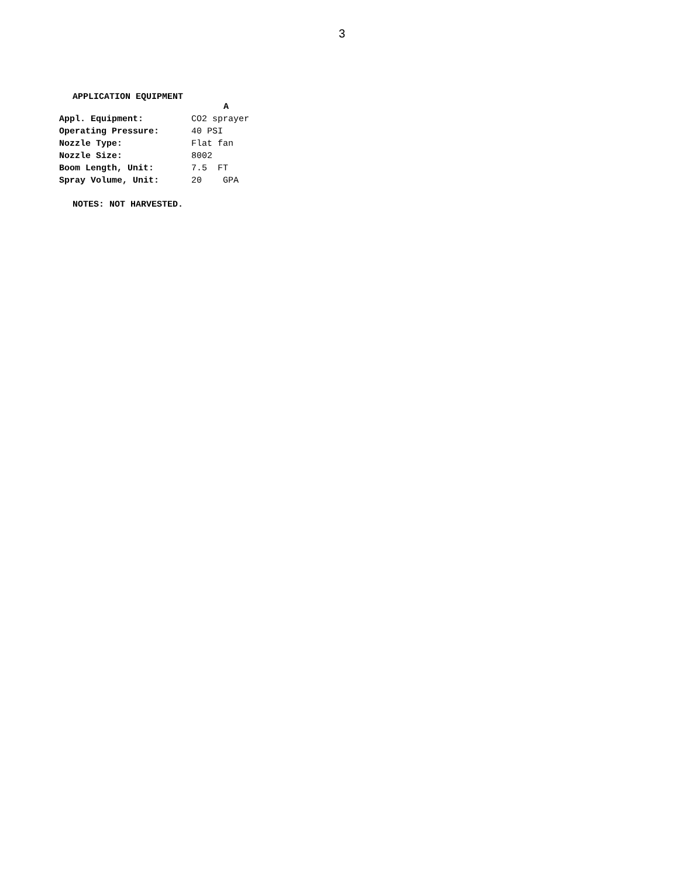3
APPLICATION EQUIPMENT
| | A |
| Appl. Equipment: | CO2 sprayer |
| Operating Pressure: | 40 PSI |
| Nozzle Type: | Flat fan |
| Nozzle Size: | 8002 |
| Boom Length, Unit: | 7.5 FT |
| Spray Volume, Unit: | 20 GPA |
NOTES: NOT HARVESTED.